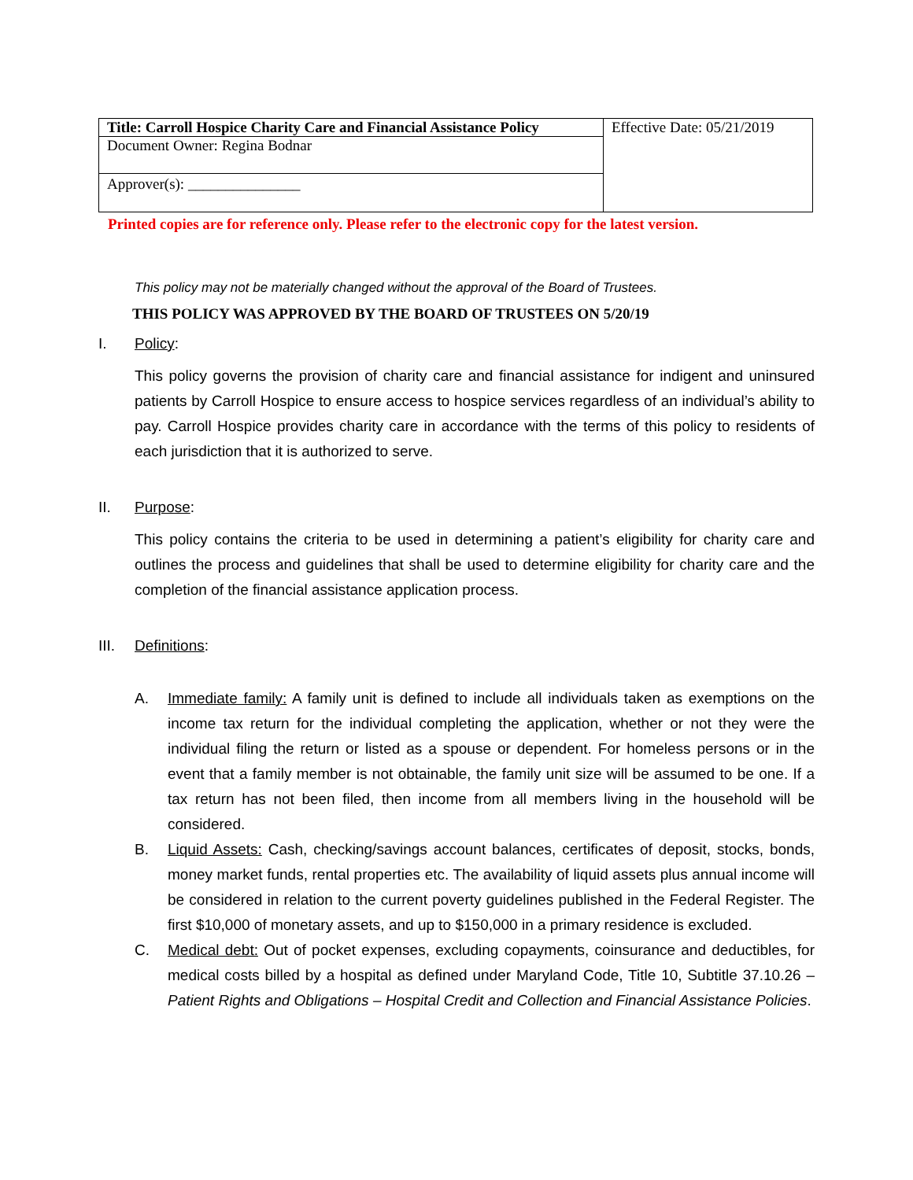| Title: Carroll Hospice Charity Care and Financial Assistance Policy | Effective Date: 05/21/2019 |
| Document Owner: Regina Bodnar | |
| Approver(s): _______________ | |
Printed copies are for reference only. Please refer to the electronic copy for the latest version.
This policy may not be materially changed without the approval of the Board of Trustees.
THIS POLICY WAS APPROVED BY THE BOARD OF TRUSTEES ON 5/20/19
I. Policy:
This policy governs the provision of charity care and financial assistance for indigent and uninsured patients by Carroll Hospice to ensure access to hospice services regardless of an individual’s ability to pay. Carroll Hospice provides charity care in accordance with the terms of this policy to residents of each jurisdiction that it is authorized to serve.
II. Purpose:
This policy contains the criteria to be used in determining a patient’s eligibility for charity care and outlines the process and guidelines that shall be used to determine eligibility for charity care and the completion of the financial assistance application process.
III. Definitions:
A. Immediate family: A family unit is defined to include all individuals taken as exemptions on the income tax return for the individual completing the application, whether or not they were the individual filing the return or listed as a spouse or dependent. For homeless persons or in the event that a family member is not obtainable, the family unit size will be assumed to be one. If a tax return has not been filed, then income from all members living in the household will be considered.
B. Liquid Assets: Cash, checking/savings account balances, certificates of deposit, stocks, bonds, money market funds, rental properties etc. The availability of liquid assets plus annual income will be considered in relation to the current poverty guidelines published in the Federal Register. The first $10,000 of monetary assets, and up to $150,000 in a primary residence is excluded.
C. Medical debt: Out of pocket expenses, excluding copayments, coinsurance and deductibles, for medical costs billed by a hospital as defined under Maryland Code, Title 10, Subtitle 37.10.26 – Patient Rights and Obligations – Hospital Credit and Collection and Financial Assistance Policies.